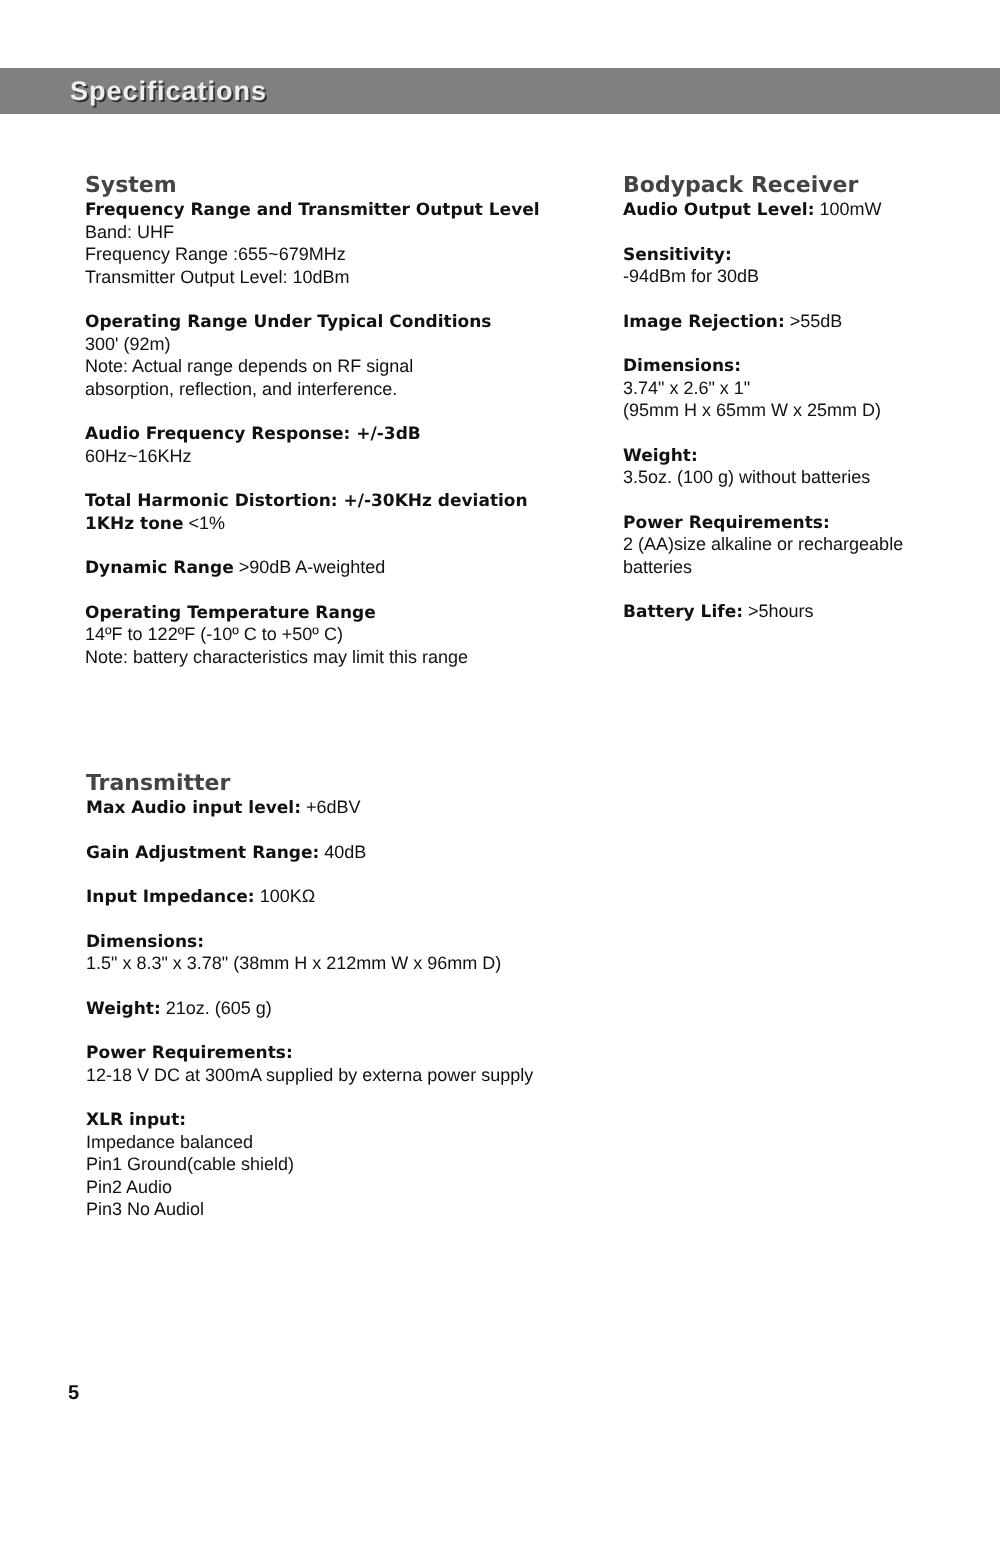Specifications
System
Frequency Range and Transmitter Output Level
Band: UHF
Frequency Range :655~679MHz
Transmitter Output Level: 10dBm
Operating Range Under Typical Conditions
300' (92m)
Note: Actual range depends on RF signal
absorption, reflection, and interference.
Audio Frequency Response: +/-3dB
60Hz~16KHz
Total Harmonic Distortion: +/-30KHz deviation
1KHz tone <1%
Dynamic Range >90dB A-weighted
Operating Temperature Range
14ºF to 122ºF (-10º C to +50º C)
Note: battery characteristics may limit this range
Bodypack Receiver
Audio Output Level: 100mW
Sensitivity:
-94dBm for 30dB
Image Rejection: >55dB
Dimensions:
3.74" x 2.6" x 1"
(95mm H x 65mm W x 25mm D)
Weight:
3.5oz. (100 g) without batteries
Power Requirements:
2 (AA)size alkaline or rechargeable
batteries
Battery Life: >5hours
Transmitter
Max Audio input level: +6dBV
Gain Adjustment Range: 40dB
Input Impedance: 100KΩ
Dimensions:
1.5" x 8.3" x 3.78" (38mm H x 212mm W x 96mm D)
Weight: 21oz. (605 g)
Power Requirements:
12-18 V DC at 300mA supplied by externa power supply
XLR input:
Impedance balanced
Pin1 Ground(cable shield)
Pin2 Audio
Pin3 No Audiol
5